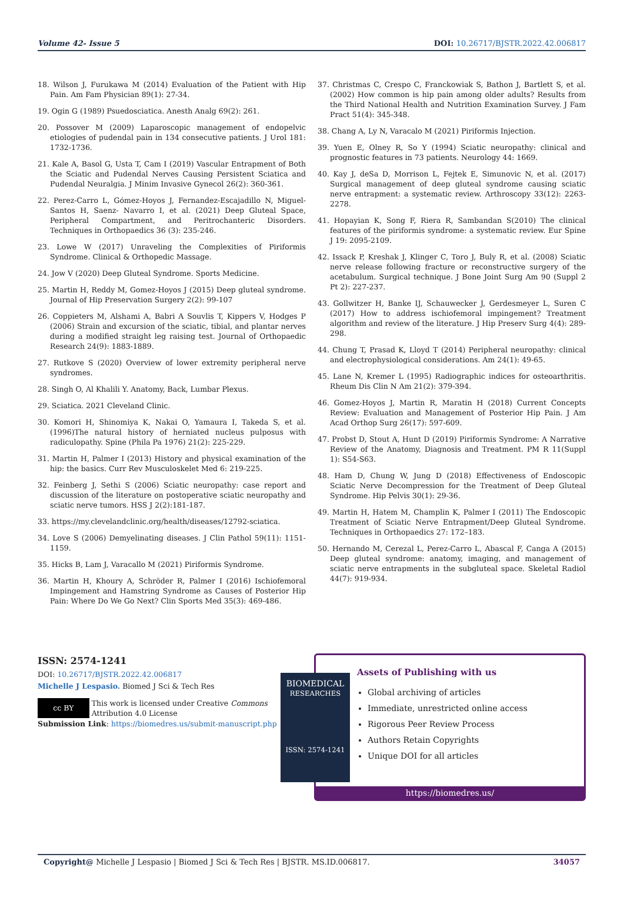Volume 42- Issue 5 DOI: 10.26717/BJSTR.2022.42.006817
18. Wilson J, Furukawa M (2014) Evaluation of the Patient with Hip Pain. Am Fam Physician 89(1): 27-34.
19. Ogin G (1989) Psuedosciatica. Anesth Analg 69(2): 261.
20. Possover M (2009) Laparoscopic management of endopelvic etiologies of pudendal pain in 134 consecutive patients. J Urol 181: 1732-1736.
21. Kale A, Basol G, Usta T, Cam I (2019) Vascular Entrapment of Both the Sciatic and Pudendal Nerves Causing Persistent Sciatica and Pudendal Neuralgia. J Minim Invasive Gynecol 26(2): 360-361.
22. Perez-Carro L, Gómez-Hoyos J, Fernandez-Escajadillo N, Miguel-Santos H, Saenz- Navarro I, et al. (2021) Deep Gluteal Space, Peripheral Compartment, and Peritrochanteric Disorders. Techniques in Orthopaedics 36 (3): 235-246.
23. Lowe W (2017) Unraveling the Complexities of Piriformis Syndrome. Clinical & Orthopedic Massage.
24. Jow V (2020) Deep Gluteal Syndrome. Sports Medicine.
25. Martin H, Reddy M, Gomez-Hoyos J (2015) Deep gluteal syndrome. Journal of Hip Preservation Surgery 2(2): 99-107
26. Coppieters M, Alshami A, Babri A Souvlis T, Kippers V, Hodges P (2006) Strain and excursion of the sciatic, tibial, and plantar nerves during a modified straight leg raising test. Journal of Orthopaedic Research 24(9): 1883-1889.
27. Rutkove S (2020) Overview of lower extremity peripheral nerve syndromes.
28. Singh O, Al Khalili Y. Anatomy, Back, Lumbar Plexus.
29. Sciatica. 2021 Cleveland Clinic.
30. Komori H, Shinomiya K, Nakai O, Yamaura I, Takeda S, et al. (1996)The natural history of herniated nucleus pulposus with radiculopathy. Spine (Phila Pa 1976) 21(2): 225-229.
31. Martin H, Palmer I (2013) History and physical examination of the hip: the basics. Curr Rev Musculoskelet Med 6: 219-225.
32. Feinberg J, Sethi S (2006) Sciatic neuropathy: case report and discussion of the literature on postoperative sciatic neuropathy and sciatic nerve tumors. HSS J 2(2):181-187.
33. https://my.clevelandclinic.org/health/diseases/12792-sciatica.
34. Love S (2006) Demyelinating diseases. J Clin Pathol 59(11): 1151-1159.
35. Hicks B, Lam J, Varacallo M (2021) Piriformis Syndrome.
36. Martin H, Khoury A, Schröder R, Palmer I (2016) Ischiofemoral Impingement and Hamstring Syndrome as Causes of Posterior Hip Pain: Where Do We Go Next? Clin Sports Med 35(3): 469-486.
37. Christmas C, Crespo C, Franckowiak S, Bathon J, Bartlett S, et al. (2002) How common is hip pain among older adults? Results from the Third National Health and Nutrition Examination Survey. J Fam Pract 51(4): 345-348.
38. Chang A, Ly N, Varacalo M (2021) Piriformis Injection.
39. Yuen E, Olney R, So Y (1994) Sciatic neuropathy: clinical and prognostic features in 73 patients. Neurology 44: 1669.
40. Kay J, deSa D, Morrison L, Fejtek E, Simunovic N, et al. (2017) Surgical management of deep gluteal syndrome causing sciatic nerve entrapment: a systematic review. Arthroscopy 33(12): 2263-2278.
41. Hopayian K, Song F, Riera R, Sambandan S(2010) The clinical features of the piriformis syndrome: a systematic review. Eur Spine J 19: 2095-2109.
42. Issack P, Kreshak J, Klinger C, Toro J, Buly R, et al. (2008) Sciatic nerve release following fracture or reconstructive surgery of the acetabulum. Surgical technique. J Bone Joint Surg Am 90 (Suppl 2 Pt 2): 227-237.
43. Gollwitzer H, Banke IJ, Schauwecker J, Gerdesmeyer L, Suren C (2017) How to address ischiofemoral impingement? Treatment algorithm and review of the literature. J Hip Preserv Surg 4(4): 289-298.
44. Chung T, Prasad K, Lloyd T (2014) Peripheral neuropathy: clinical and electrophysiological considerations. Am 24(1): 49-65.
45. Lane N, Kremer L (1995) Radiographic indices for osteoarthritis. Rheum Dis Clin N Am 21(2): 379-394.
46. Gomez-Hoyos J, Martin R, Maratin H (2018) Current Concepts Review: Evaluation and Management of Posterior Hip Pain. J Am Acad Orthop Surg 26(17): 597-609.
47. Probst D, Stout A, Hunt D (2019) Piriformis Syndrome: A Narrative Review of the Anatomy, Diagnosis and Treatment. PM R 11(Suppl 1): S54-S63.
48. Ham D, Chung W, Jung D (2018) Effectiveness of Endoscopic Sciatic Nerve Decompression for the Treatment of Deep Gluteal Syndrome. Hip Pelvis 30(1): 29-36.
49. Martin H, Hatem M, Champlin K, Palmer I (2011) The Endoscopic Treatment of Sciatic Nerve Entrapment/Deep Gluteal Syndrome. Techniques in Orthopaedics 27: 172–183.
50. Hernando M, Cerezal L, Perez-Carro L, Abascal F, Canga A (2015) Deep gluteal syndrome: anatomy, imaging, and management of sciatic nerve entrapments in the subgluteal space. Skeletal Radiol 44(7): 919-934.
ISSN: 2574-1241
DOI: 10.26717/BJSTR.2022.42.006817
Michelle J Lespasio. Biomed J Sci & Tech Res
cc BY This work is licensed under Creative Commons Attribution 4.0 License
Submission Link: https://biomedres.us/submit-manuscript.php
BIOMEDICAL
RESEARCHES
ISSN: 2574-1241
Assets of Publishing with us
Global archiving of articles
Immediate, unrestricted online access
Rigorous Peer Review Process
Authors Retain Copyrights
Unique DOI for all articles
https://biomedres.us/
Copyright@ Michelle J Lespasio | Biomed J Sci & Tech Res | BJSTR. MS.ID.006817. 34057